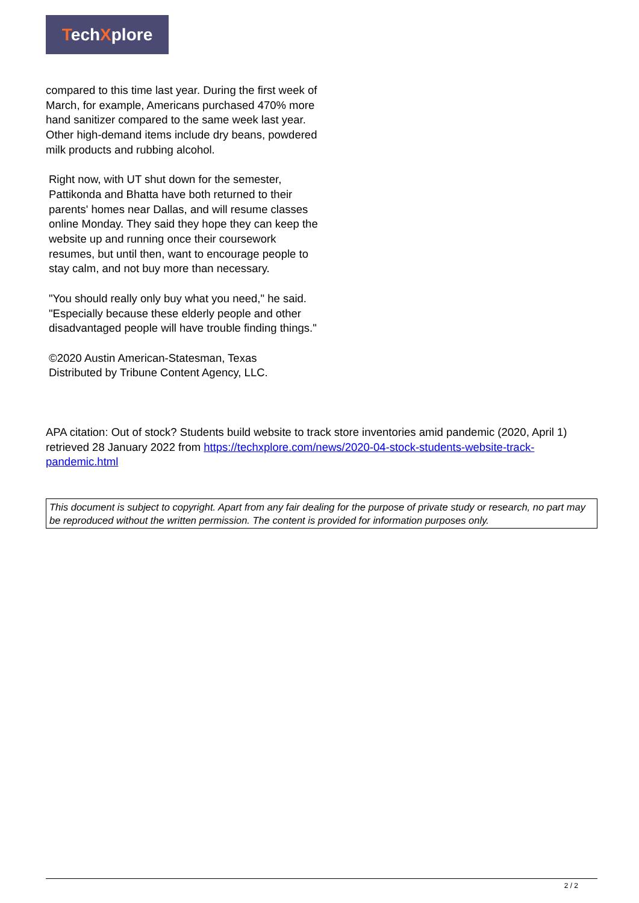TechXplore
compared to this time last year. During the first week of March, for example, Americans purchased 470% more hand sanitizer compared to the same week last year. Other high-demand items include dry beans, powdered milk products and rubbing alcohol.
Right now, with UT shut down for the semester, Pattikonda and Bhatta have both returned to their parents' homes near Dallas, and will resume classes online Monday. They said they hope they can keep the website up and running once their coursework resumes, but until then, want to encourage people to stay calm, and not buy more than necessary.
"You should really only buy what you need," he said. "Especially because these elderly people and other disadvantaged people will have trouble finding things."
©2020 Austin American-Statesman, Texas
Distributed by Tribune Content Agency, LLC.
APA citation: Out of stock? Students build website to track store inventories amid pandemic (2020, April 1) retrieved 28 January 2022 from https://techxplore.com/news/2020-04-stock-students-website-track-pandemic.html
This document is subject to copyright. Apart from any fair dealing for the purpose of private study or research, no part may be reproduced without the written permission. The content is provided for information purposes only.
2 / 2